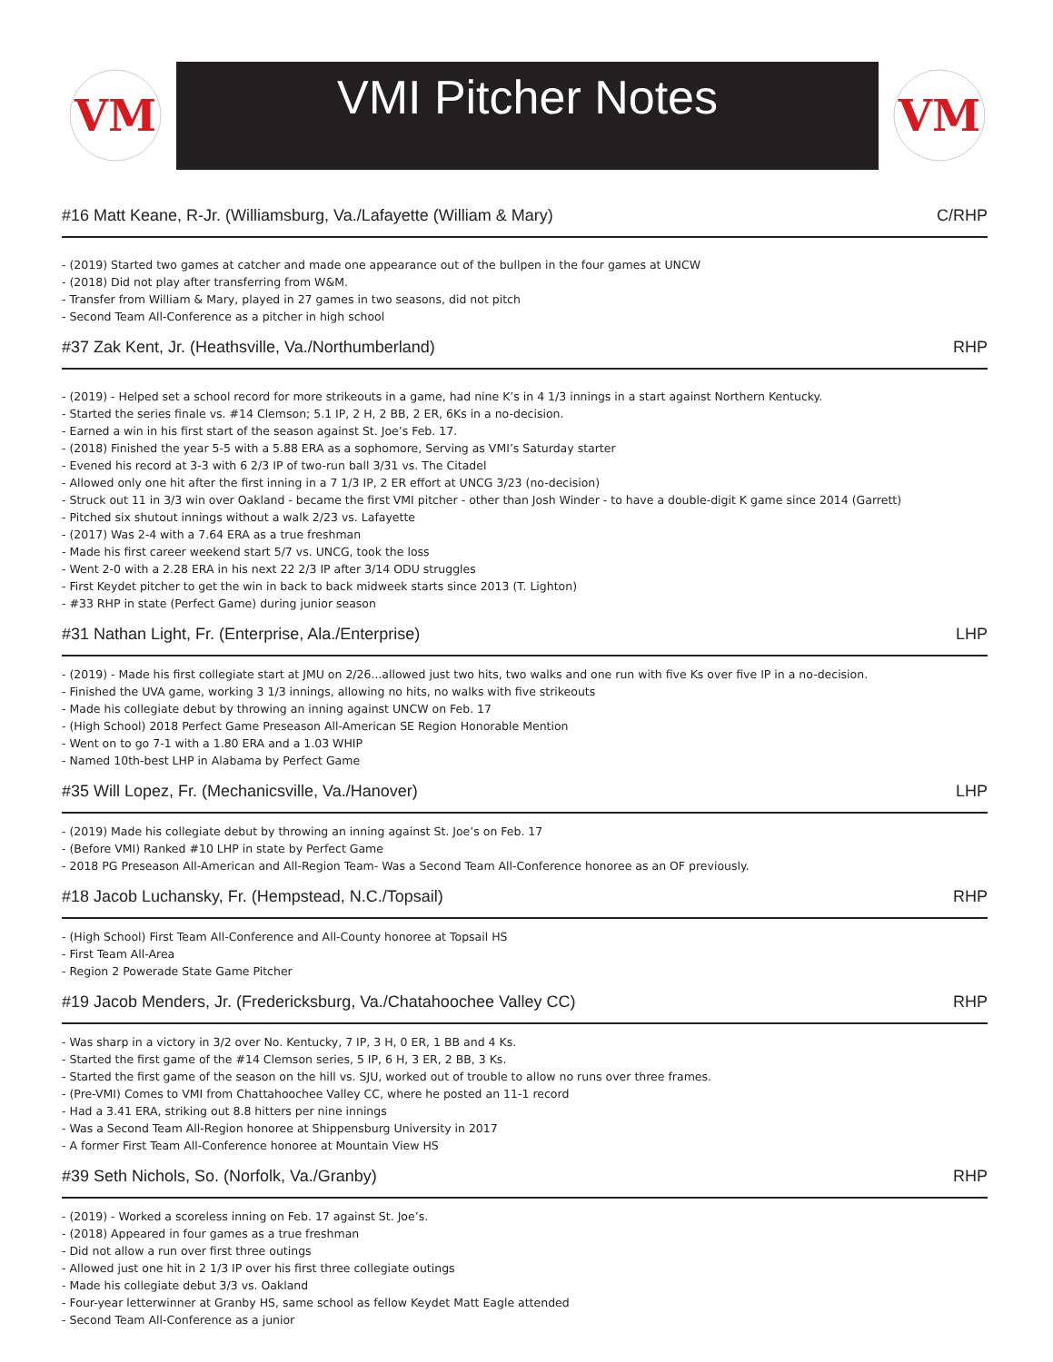VM
VMI Pitcher Notes
VM
#16 Matt Keane, R-Jr. (Williamsburg, Va./Lafayette (William & Mary) C/RHP
- (2019) Started two games at catcher and made one appearance out of the bullpen in the four games at UNCW
- (2018) Did not play after transferring from W&M.
- Transfer from William & Mary, played in 27 games in two seasons, did not pitch
- Second Team All-Conference as a pitcher in high school
#37 Zak Kent, Jr. (Heathsville, Va./Northumberland) RHP
- (2019) - Helped set a school record for more strikeouts in a game, had nine K’s in 4 1/3 innings in a start against Northern Kentucky.
- Started the series finale vs. #14 Clemson; 5.1 IP, 2 H, 2 BB, 2 ER, 6Ks in a no-decision.
- Earned a win in his first start of the season against St. Joe’s Feb. 17.
- (2018) Finished the year 5-5 with a 5.88 ERA as a sophomore, Serving as VMI’s Saturday starter
- Evened his record at 3-3 with 6 2/3 IP of two-run ball 3/31 vs. The Citadel
- Allowed only one hit after the first inning in a 7 1/3 IP, 2 ER effort at UNCG 3/23 (no-decision)
- Struck out 11 in 3/3 win over Oakland - became the first VMI pitcher - other than Josh Winder - to have a double-digit K game since 2014 (Garrett)
- Pitched six shutout innings without a walk 2/23 vs. Lafayette
- (2017) Was 2-4 with a 7.64 ERA as a true freshman
- Made his first career weekend start 5/7 vs. UNCG, took the loss
- Went 2-0 with a 2.28 ERA in his next 22 2/3 IP after 3/14 ODU struggles
- First Keydet pitcher to get the win in back to back midweek starts since 2013 (T. Lighton)
- #33 RHP in state (Perfect Game) during junior season
#31 Nathan Light, Fr. (Enterprise, Ala./Enterprise) LHP
- (2019) - Made his first collegiate start at JMU on 2/26...allowed just two hits, two walks and one run with five Ks over five IP in a no-decision.
- Finished the UVA game, working 3 1/3 innings, allowing no hits, no walks with five strikeouts
- Made his collegiate debut by throwing an inning against UNCW on Feb. 17
- (High School) 2018 Perfect Game Preseason All-American SE Region Honorable Mention
- Went on to go 7-1 with a 1.80 ERA and a 1.03 WHIP
- Named 10th-best LHP in Alabama by Perfect Game
#35 Will Lopez, Fr. (Mechanicsville, Va./Hanover) LHP
- (2019) Made his collegiate debut by throwing an inning against St. Joe’s on Feb. 17
- (Before VMI) Ranked #10 LHP in state by Perfect Game
- 2018 PG Preseason All-American and All-Region Team- Was a Second Team All-Conference honoree as an OF previously.
#18 Jacob Luchansky, Fr. (Hempstead, N.C./Topsail) RHP
- (High School) First Team All-Conference and All-County honoree at Topsail HS
- First Team All-Area
- Region 2 Powerade State Game Pitcher
#19 Jacob Menders, Jr. (Fredericksburg, Va./Chatahoochee Valley CC) RHP
- Was sharp in a victory in 3/2 over No. Kentucky, 7 IP, 3 H, 0 ER, 1 BB and 4 Ks.
- Started the first game of the #14 Clemson series, 5 IP, 6 H, 3 ER, 2 BB, 3 Ks.
- Started the first game of the season on the hill vs. SJU, worked out of trouble to allow no runs over three frames.
- (Pre-VMI) Comes to VMI from Chattahoochee Valley CC, where he posted an 11-1 record
- Had a 3.41 ERA, striking out 8.8 hitters per nine innings
- Was a Second Team All-Region honoree at Shippensburg University in 2017
- A former First Team All-Conference honoree at Mountain View HS
#39 Seth Nichols, So. (Norfolk, Va./Granby) RHP
- (2019) - Worked a scoreless inning on Feb. 17 against St. Joe’s.
- (2018) Appeared in four games as a true freshman
- Did not allow a run over first three outings
- Allowed just one hit in 2 1/3 IP over his first three collegiate outings
- Made his collegiate debut 3/3 vs. Oakland
- Four-year letterwinner at Granby HS, same school as fellow Keydet Matt Eagle attended
- Second Team All-Conference as a junior